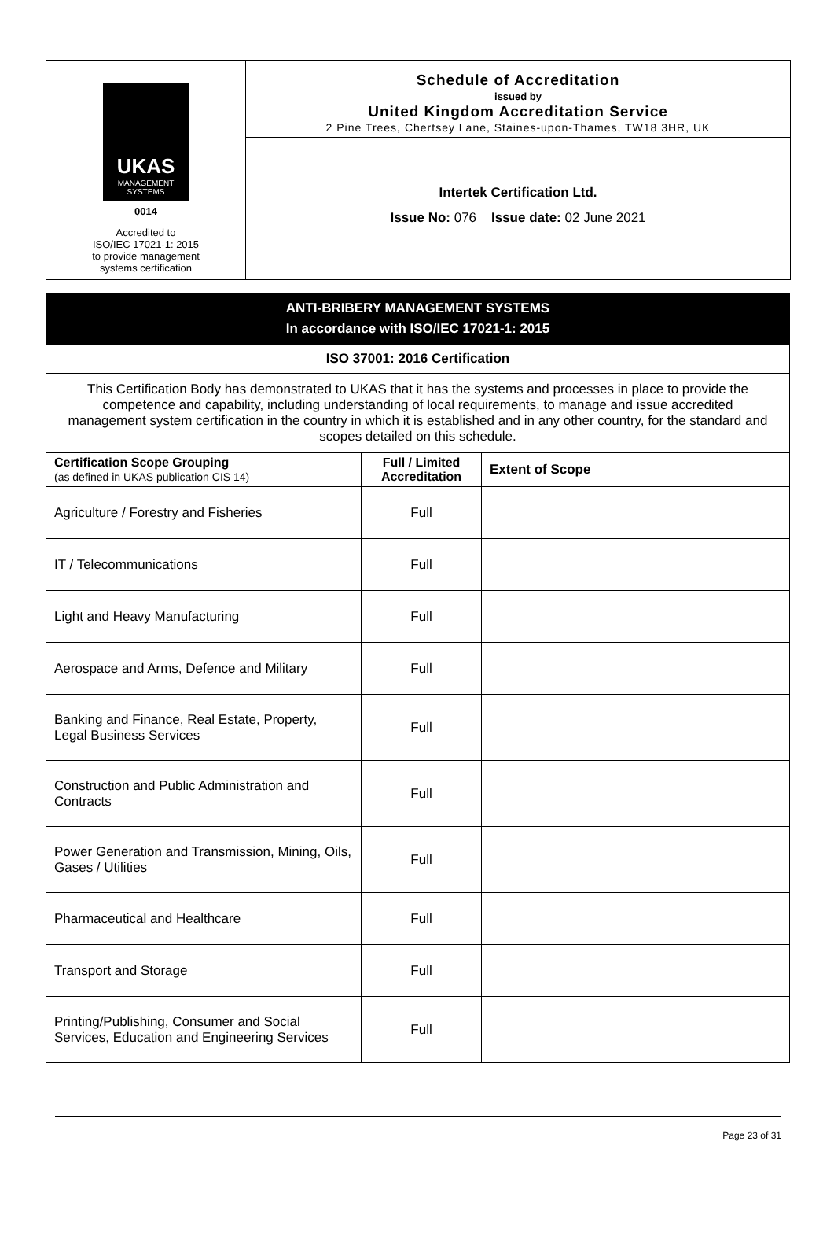UKAS
MANAGEMENT
SYSTEMS
0014
Accredited to
ISO/IEC 17021-1: 2015
to provide management
systems certification
Schedule of Accreditation
issued by
United Kingdom Accreditation Service
2 Pine Trees, Chertsey Lane, Staines-upon-Thames, TW18 3HR, UK
Intertek Certification Ltd.
Issue No: 076 Issue date: 02 June 2021
| ANTI-BRIBERY MANAGEMENT SYSTEMS In accordance with ISO/IEC 17021-1: 2015 | | |
| ISO 37001: 2016 Certification | | |
| This Certification Body has demonstrated to UKAS that it has the systems and processes in place to provide the competence and capability, including understanding of local requirements, to manage and issue accredited management system certification in the country in which it is established and in any other country, for the standard and scopes detailed on this schedule. | | |
| Certification Scope Grouping (as defined in UKAS publication CIS 14) | Full / Limited Accreditation | Extent of Scope |
| Agriculture / Forestry and Fisheries | Full | |
| IT / Telecommunications | Full | |
| Light and Heavy Manufacturing | Full | |
| Aerospace and Arms, Defence and Military | Full | |
| Banking and Finance, Real Estate, Property, Legal Business Services | Full | |
| Construction and Public Administration and Contracts | Full | |
| Power Generation and Transmission, Mining, Oils, Gases / Utilities | Full | |
| Pharmaceutical and Healthcare | Full | |
| Transport and Storage | Full | |
| Printing/Publishing, Consumer and Social Services, Education and Engineering Services | Full | |
Page 23 of 31